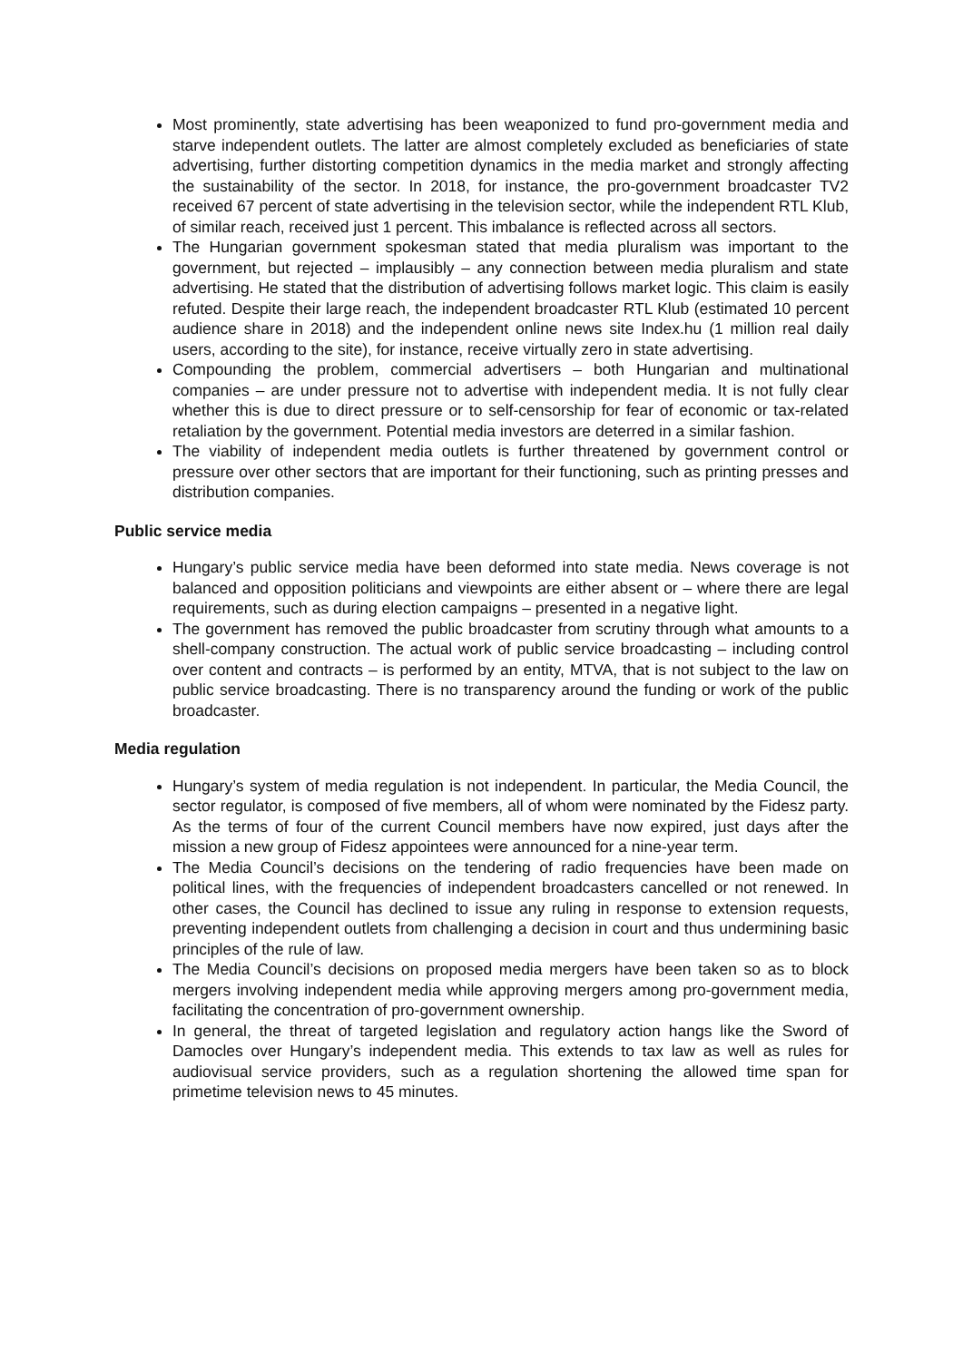Most prominently, state advertising has been weaponized to fund pro-government media and starve independent outlets. The latter are almost completely excluded as beneficiaries of state advertising, further distorting competition dynamics in the media market and strongly affecting the sustainability of the sector. In 2018, for instance, the pro-government broadcaster TV2 received 67 percent of state advertising in the television sector, while the independent RTL Klub, of similar reach, received just 1 percent. This imbalance is reflected across all sectors.
The Hungarian government spokesman stated that media pluralism was important to the government, but rejected – implausibly – any connection between media pluralism and state advertising. He stated that the distribution of advertising follows market logic. This claim is easily refuted. Despite their large reach, the independent broadcaster RTL Klub (estimated 10 percent audience share in 2018) and the independent online news site Index.hu (1 million real daily users, according to the site), for instance, receive virtually zero in state advertising.
Compounding the problem, commercial advertisers – both Hungarian and multinational companies – are under pressure not to advertise with independent media. It is not fully clear whether this is due to direct pressure or to self-censorship for fear of economic or tax-related retaliation by the government. Potential media investors are deterred in a similar fashion.
The viability of independent media outlets is further threatened by government control or pressure over other sectors that are important for their functioning, such as printing presses and distribution companies.
Public service media
Hungary’s public service media have been deformed into state media. News coverage is not balanced and opposition politicians and viewpoints are either absent or – where there are legal requirements, such as during election campaigns – presented in a negative light.
The government has removed the public broadcaster from scrutiny through what amounts to a shell-company construction. The actual work of public service broadcasting – including control over content and contracts – is performed by an entity, MTVA, that is not subject to the law on public service broadcasting. There is no transparency around the funding or work of the public broadcaster.
Media regulation
Hungary’s system of media regulation is not independent. In particular, the Media Council, the sector regulator, is composed of five members, all of whom were nominated by the Fidesz party. As the terms of four of the current Council members have now expired, just days after the mission a new group of Fidesz appointees were announced for a nine-year term.
The Media Council’s decisions on the tendering of radio frequencies have been made on political lines, with the frequencies of independent broadcasters cancelled or not renewed. In other cases, the Council has declined to issue any ruling in response to extension requests, preventing independent outlets from challenging a decision in court and thus undermining basic principles of the rule of law.
The Media Council’s decisions on proposed media mergers have been taken so as to block mergers involving independent media while approving mergers among pro-government media, facilitating the concentration of pro-government ownership.
In general, the threat of targeted legislation and regulatory action hangs like the Sword of Damocles over Hungary’s independent media. This extends to tax law as well as rules for audiovisual service providers, such as a regulation shortening the allowed time span for primetime television news to 45 minutes.